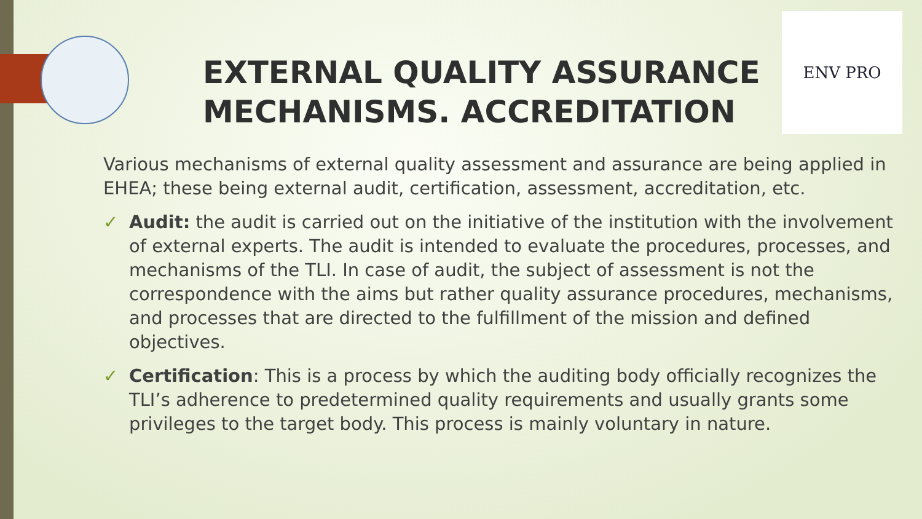ENV PRO
EXTERNAL QUALITY ASSURANCE
MECHANISMS. ACCREDITATION
Various mechanisms of external quality assessment and assurance are being applied in EHEA; these being external audit, certification, assessment, accreditation, etc.
✓ Audit: the audit is carried out on the initiative of the institution with the involvement of external experts. The audit is intended to evaluate the procedures, processes, and mechanisms of the TLI. In case of audit, the subject of assessment is not the correspondence with the aims but rather quality assurance procedures, mechanisms, and processes that are directed to the fulfillment of the mission and defined objectives.
✓ Certification: This is a process by which the auditing body officially recognizes the TLI’s adherence to predetermined quality requirements and usually grants some privileges to the target body. This process is mainly voluntary in nature.